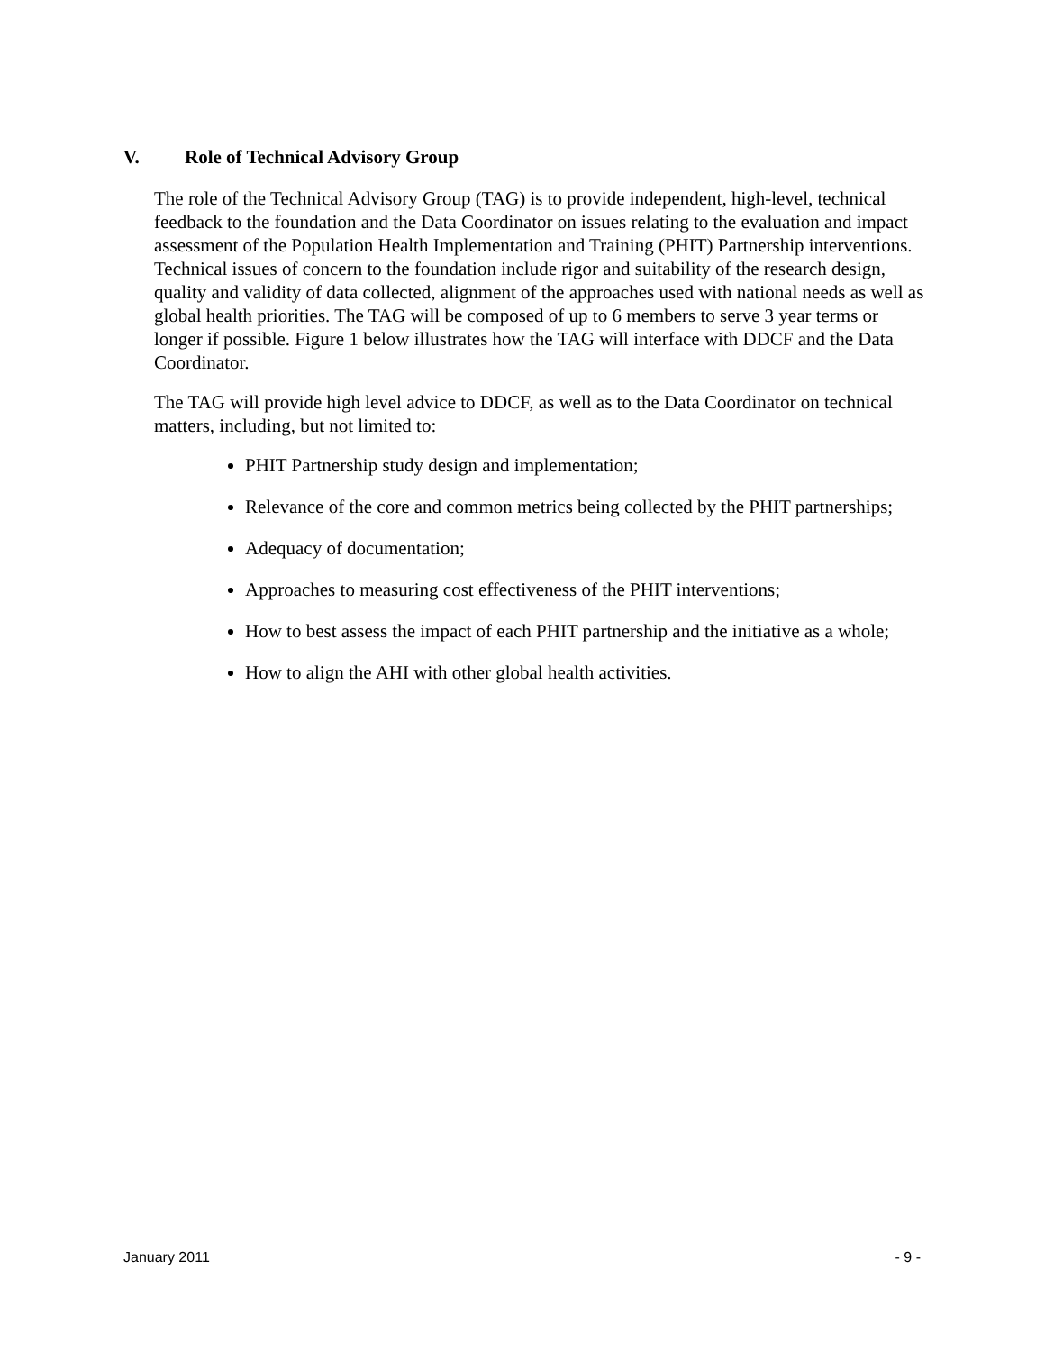V. Role of Technical Advisory Group
The role of the Technical Advisory Group (TAG) is to provide independent, high-level, technical feedback to the foundation and the Data Coordinator on issues relating to the evaluation and impact assessment of the Population Health Implementation and Training (PHIT) Partnership interventions. Technical issues of concern to the foundation include rigor and suitability of the research design, quality and validity of data collected, alignment of the approaches used with national needs as well as global health priorities. The TAG will be composed of up to 6 members to serve 3 year terms or longer if possible. Figure 1 below illustrates how the TAG will interface with DDCF and the Data Coordinator.
The TAG will provide high level advice to DDCF, as well as to the Data Coordinator on technical matters, including, but not limited to:
PHIT Partnership study design and implementation;
Relevance of the core and common metrics being collected by the PHIT partnerships;
Adequacy of documentation;
Approaches to measuring cost effectiveness of the PHIT interventions;
How to best assess the impact of each PHIT partnership and the initiative as a whole;
How to align the AHI with other global health activities.
January 2011 - 9 -